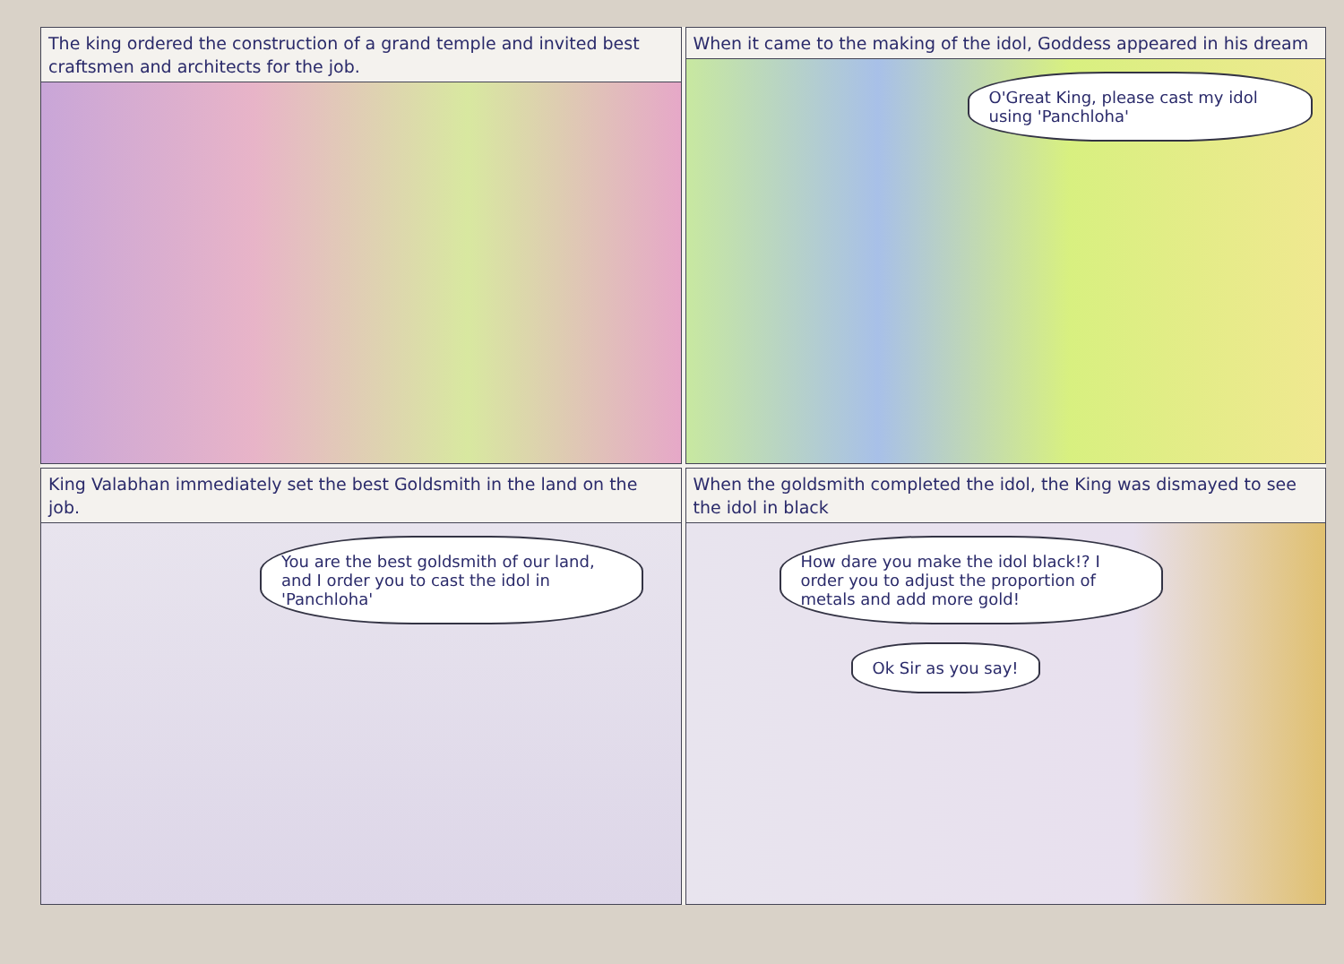The king ordered the construction of a grand temple and invited best craftsmen and architects for the job.
When it came to the making of the idol, Goddess appeared in his dream
O'Great King, please cast my idol using 'Panchloha'
King Valabhan immediately set the best Goldsmith in the land on the job.
You are the best goldsmith of our land, and I order you to cast the idol in 'Panchloha'
When the goldsmith completed the idol, the King was dismayed to see the idol in black
How dare you make the idol black!? I order you to adjust the proportion of metals and add more gold!
Ok Sir as you say!